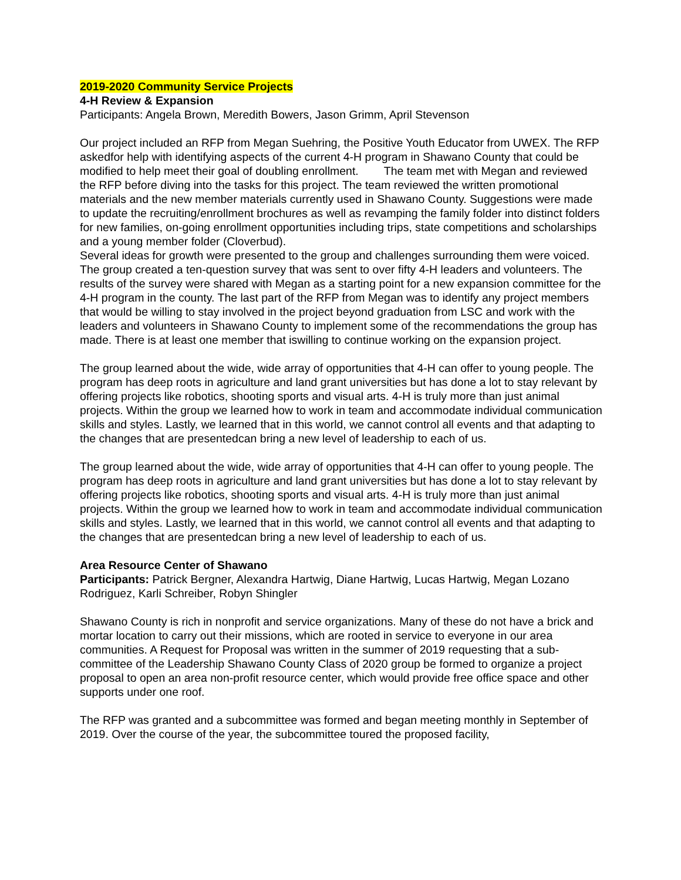2019-2020 Community Service Projects
4-H Review & Expansion
Participants: Angela Brown, Meredith Bowers, Jason Grimm, April Stevenson
Our project included an RFP from Megan Suehring, the Positive Youth Educator from UWEX. The RFP askedfor help with identifying aspects of the current 4-H program in Shawano County that could be modified to help meet their goal of doubling enrollment. The team met with Megan and reviewed the RFP before diving into the tasks for this project. The team reviewed the written promotional materials and the new member materials currently used in Shawano County. Suggestions were made to update the recruiting/enrollment brochures as well as revamping the family folder into distinct folders for new families, on-going enrollment opportunities including trips, state competitions and scholarships and a young member folder (Cloverbud).
Several ideas for growth were presented to the group and challenges surrounding them were voiced. The group created a ten-question survey that was sent to over fifty 4-H leaders and volunteers. The results of the survey were shared with Megan as a starting point for a new expansion committee for the 4-H program in the county. The last part of the RFP from Megan was to identify any project members that would be willing to stay involved in the project beyond graduation from LSC and work with the leaders and volunteers in Shawano County to implement some of the recommendations the group has made. There is at least one member that iswilling to continue working on the expansion project.
The group learned about the wide, wide array of opportunities that 4-H can offer to young people. The program has deep roots in agriculture and land grant universities but has done a lot to stay relevant by offering projects like robotics, shooting sports and visual arts. 4-H is truly more than just animal projects. Within the group we learned how to work in team and accommodate individual communication skills and styles. Lastly, we learned that in this world, we cannot control all events and that adapting to the changes that are presentedcan bring a new level of leadership to each of us.
The group learned about the wide, wide array of opportunities that 4-H can offer to young people. The program has deep roots in agriculture and land grant universities but has done a lot to stay relevant by offering projects like robotics, shooting sports and visual arts. 4-H is truly more than just animal projects. Within the group we learned how to work in team and accommodate individual communication skills and styles. Lastly, we learned that in this world, we cannot control all events and that adapting to the changes that are presentedcan bring a new level of leadership to each of us.
Area Resource Center of Shawano
Participants: Patrick Bergner, Alexandra Hartwig, Diane Hartwig, Lucas Hartwig, Megan Lozano Rodriguez, Karli Schreiber, Robyn Shingler
Shawano County is rich in nonprofit and service organizations. Many of these do not have a brick and mortar location to carry out their missions, which are rooted in service to everyone in our area communities. A Request for Proposal was written in the summer of 2019 requesting that a sub-committee of the Leadership Shawano County Class of 2020 group be formed to organize a project proposal to open an area non-profit resource center, which would provide free office space and other supports under one roof.
The RFP was granted and a subcommittee was formed and began meeting monthly in September of 2019. Over the course of the year, the subcommittee toured the proposed facility,